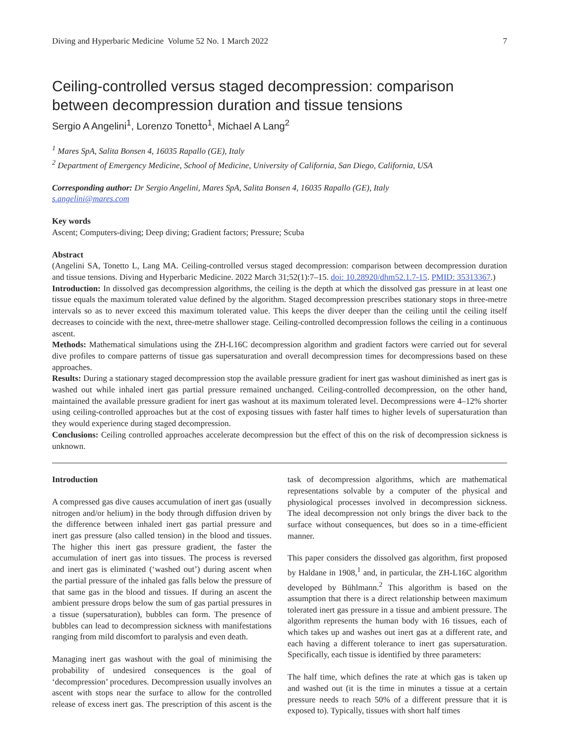Diving and Hyperbaric Medicine Volume 52 No. 1 March 2022 7
Ceiling-controlled versus staged decompression: comparison between decompression duration and tissue tensions
Sergio A Angelini<sup>1</sup>, Lorenzo Tonetto<sup>1</sup>, Michael A Lang<sup>2</sup>
<sup>1</sup> Mares SpA, Salita Bonsen 4, 16035 Rapallo (GE), Italy
<sup>2</sup> Department of Emergency Medicine, School of Medicine, University of California, San Diego, California, USA
Corresponding author: Dr Sergio Angelini, Mares SpA, Salita Bonsen 4, 16035 Rapallo (GE), Italy
s.angelini@mares.com
Key words
Ascent; Computers-diving; Deep diving; Gradient factors; Pressure; Scuba
Abstract
(Angelini SA, Tonetto L, Lang MA. Ceiling-controlled versus staged decompression: comparison between decompression duration and tissue tensions. Diving and Hyperbaric Medicine. 2022 March 31;52(1):7–15. doi: 10.28920/dhm52.1.7-15. PMID: 35313367.)
Introduction: In dissolved gas decompression algorithms, the ceiling is the depth at which the dissolved gas pressure in at least one tissue equals the maximum tolerated value defined by the algorithm. Staged decompression prescribes stationary stops in three-metre intervals so as to never exceed this maximum tolerated value. This keeps the diver deeper than the ceiling until the ceiling itself decreases to coincide with the next, three-metre shallower stage. Ceiling-controlled decompression follows the ceiling in a continuous ascent.
Methods: Mathematical simulations using the ZH-L16C decompression algorithm and gradient factors were carried out for several dive profiles to compare patterns of tissue gas supersaturation and overall decompression times for decompressions based on these approaches.
Results: During a stationary staged decompression stop the available pressure gradient for inert gas washout diminished as inert gas is washed out while inhaled inert gas partial pressure remained unchanged. Ceiling-controlled decompression, on the other hand, maintained the available pressure gradient for inert gas washout at its maximum tolerated level. Decompressions were 4–12% shorter using ceiling-controlled approaches but at the cost of exposing tissues with faster half times to higher levels of supersaturation than they would experience during staged decompression.
Conclusions: Ceiling controlled approaches accelerate decompression but the effect of this on the risk of decompression sickness is unknown.
Introduction
A compressed gas dive causes accumulation of inert gas (usually nitrogen and/or helium) in the body through diffusion driven by the difference between inhaled inert gas partial pressure and inert gas pressure (also called tension) in the blood and tissues. The higher this inert gas pressure gradient, the faster the accumulation of inert gas into tissues. The process is reversed and inert gas is eliminated (‘washed out’) during ascent when the partial pressure of the inhaled gas falls below the pressure of that same gas in the blood and tissues. If during an ascent the ambient pressure drops below the sum of gas partial pressures in a tissue (supersaturation), bubbles can form. The presence of bubbles can lead to decompression sickness with manifestations ranging from mild discomfort to paralysis and even death.
Managing inert gas washout with the goal of minimising the probability of undesired consequences is the goal of ‘decompression’ procedures. Decompression usually involves an ascent with stops near the surface to allow for the controlled release of excess inert gas. The prescription of this ascent is the task of decompression algorithms, which are mathematical representations solvable by a computer of the physical and physiological processes involved in decompression sickness. The ideal decompression not only brings the diver back to the surface without consequences, but does so in a time-efficient manner.
This paper considers the dissolved gas algorithm, first proposed by Haldane in 1908,<sup>1</sup> and, in particular, the ZH-L16C algorithm developed by Bühlmann.<sup>2</sup> This algorithm is based on the assumption that there is a direct relationship between maximum tolerated inert gas pressure in a tissue and ambient pressure. The algorithm represents the human body with 16 tissues, each of which takes up and washes out inert gas at a different rate, and each having a different tolerance to inert gas supersaturation. Specifically, each tissue is identified by three parameters:
The half time, which defines the rate at which gas is taken up and washed out (it is the time in minutes a tissue at a certain pressure needs to reach 50% of a different pressure that it is exposed to). Typically, tissues with short half times